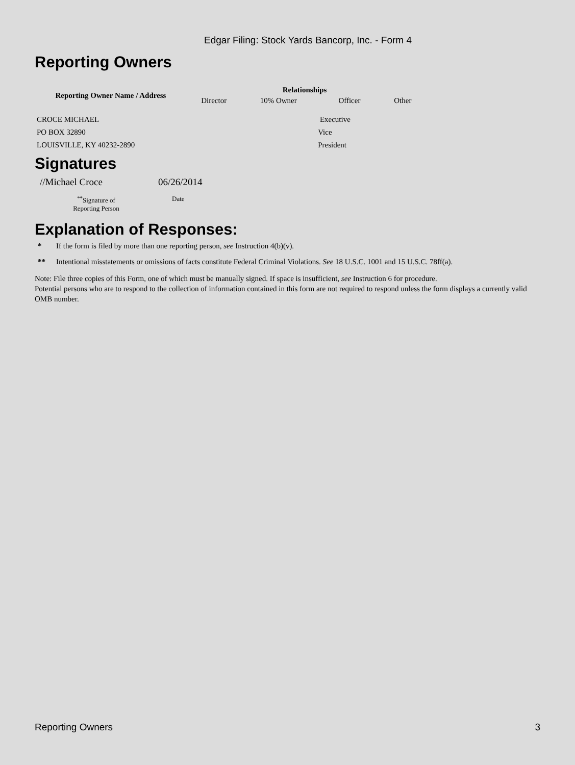Edgar Filing: Stock Yards Bancorp, Inc. - Form 4
Reporting Owners
| Reporting Owner Name / Address | Relationships | | | |
| --- | --- | --- | --- | --- |
| | Director | 10% Owner | Officer | Other |
| CROCE MICHAEL PO BOX 32890 LOUISVILLE, KY 40232-2890 | | | Executive Vice President | |
Signatures
| //Michael Croce | 06/26/2014 |
| <sup>**</sup> Signature of Reporting Person | Date |
Explanation of Responses:
* If the form is filed by more than one reporting person, see Instruction 4(b)(v).
** Intentional misstatements or omissions of facts constitute Federal Criminal Violations. See 18 U.S.C. 1001 and 15 U.S.C. 78ff(a).
Note: File three copies of this Form, one of which must be manually signed. If space is insufficient, see Instruction 6 for procedure.
Potential persons who are to respond to the collection of information contained in this form are not required to respond unless the form displays a currently valid OMB number.
Reporting Owners 3